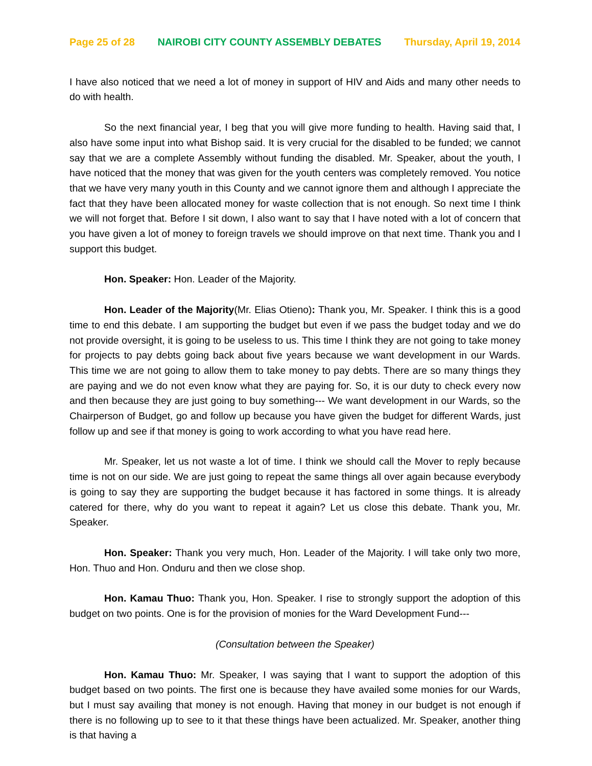Page 25 of 28 NAIROBI CITY COUNTY ASSEMBLY DEBATES Thursday, April 19, 2014
I have also noticed that we need a lot of money in support of HIV and Aids and many other needs to do with health.
So the next financial year, I beg that you will give more funding to health. Having said that, I also have some input into what Bishop said. It is very crucial for the disabled to be funded; we cannot say that we are a complete Assembly without funding the disabled. Mr. Speaker, about the youth, I have noticed that the money that was given for the youth centers was completely removed. You notice that we have very many youth in this County and we cannot ignore them and although I appreciate the fact that they have been allocated money for waste collection that is not enough. So next time I think we will not forget that. Before I sit down, I also want to say that I have noted with a lot of concern that you have given a lot of money to foreign travels we should improve on that next time. Thank you and I support this budget.
Hon. Speaker: Hon. Leader of the Majority.
Hon. Leader of the Majority(Mr. Elias Otieno): Thank you, Mr. Speaker. I think this is a good time to end this debate. I am supporting the budget but even if we pass the budget today and we do not provide oversight, it is going to be useless to us. This time I think they are not going to take money for projects to pay debts going back about five years because we want development in our Wards. This time we are not going to allow them to take money to pay debts. There are so many things they are paying and we do not even know what they are paying for. So, it is our duty to check every now and then because they are just going to buy something--- We want development in our Wards, so the Chairperson of Budget, go and follow up because you have given the budget for different Wards, just follow up and see if that money is going to work according to what you have read here.
Mr. Speaker, let us not waste a lot of time. I think we should call the Mover to reply because time is not on our side. We are just going to repeat the same things all over again because everybody is going to say they are supporting the budget because it has factored in some things. It is already catered for there, why do you want to repeat it again? Let us close this debate. Thank you, Mr. Speaker.
Hon. Speaker: Thank you very much, Hon. Leader of the Majority. I will take only two more, Hon. Thuo and Hon. Onduru and then we close shop.
Hon. Kamau Thuo: Thank you, Hon. Speaker. I rise to strongly support the adoption of this budget on two points. One is for the provision of monies for the Ward Development Fund---
(Consultation between the Speaker)
Hon. Kamau Thuo: Mr. Speaker, I was saying that I want to support the adoption of this budget based on two points. The first one is because they have availed some monies for our Wards, but I must say availing that money is not enough. Having that money in our budget is not enough if there is no following up to see to it that these things have been actualized. Mr. Speaker, another thing is that having a